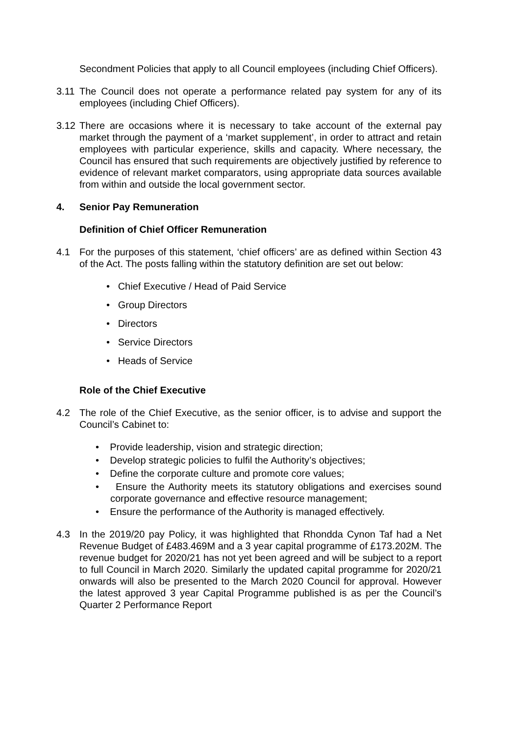Secondment Policies that apply to all Council employees (including Chief Officers).
3.11
The Council does not operate a performance related pay system for any of its employees (including Chief Officers).
3.12
There are occasions where it is necessary to take account of the external pay market through the payment of a ‘market supplement’, in order to attract and retain employees with particular experience, skills and capacity. Where necessary, the Council has ensured that such requirements are objectively justified by reference to evidence of relevant market comparators, using appropriate data sources available from within and outside the local government sector.
4. Senior Pay Remuneration
Definition of Chief Officer Remuneration
4.1 For the purposes of this statement, ‘chief officers’ are as defined within Section 43 of the Act. The posts falling within the statutory definition are set out below:
• Chief Executive / Head of Paid Service
• Group Directors
• Directors
• Service Directors
• Heads of Service
Role of the Chief Executive
4.2 The role of the Chief Executive, as the senior officer, is to advise and support the Council’s Cabinet to:
• Provide leadership, vision and strategic direction;
• Develop strategic policies to fulfil the Authority’s objectives;
• Define the corporate culture and promote core values;
• Ensure the Authority meets its statutory obligations and exercises sound corporate governance and effective resource management;
• Ensure the performance of the Authority is managed effectively.
4.3 In the 2019/20 pay Policy, it was highlighted that Rhondda Cynon Taf had a Net Revenue Budget of £483.469M and a 3 year capital programme of £173.202M. The revenue budget for 2020/21 has not yet been agreed and will be subject to a report to full Council in March 2020. Similarly the updated capital programme for 2020/21 onwards will also be presented to the March 2020 Council for approval. However the latest approved 3 year Capital Programme published is as per the Council’s Quarter 2 Performance Report